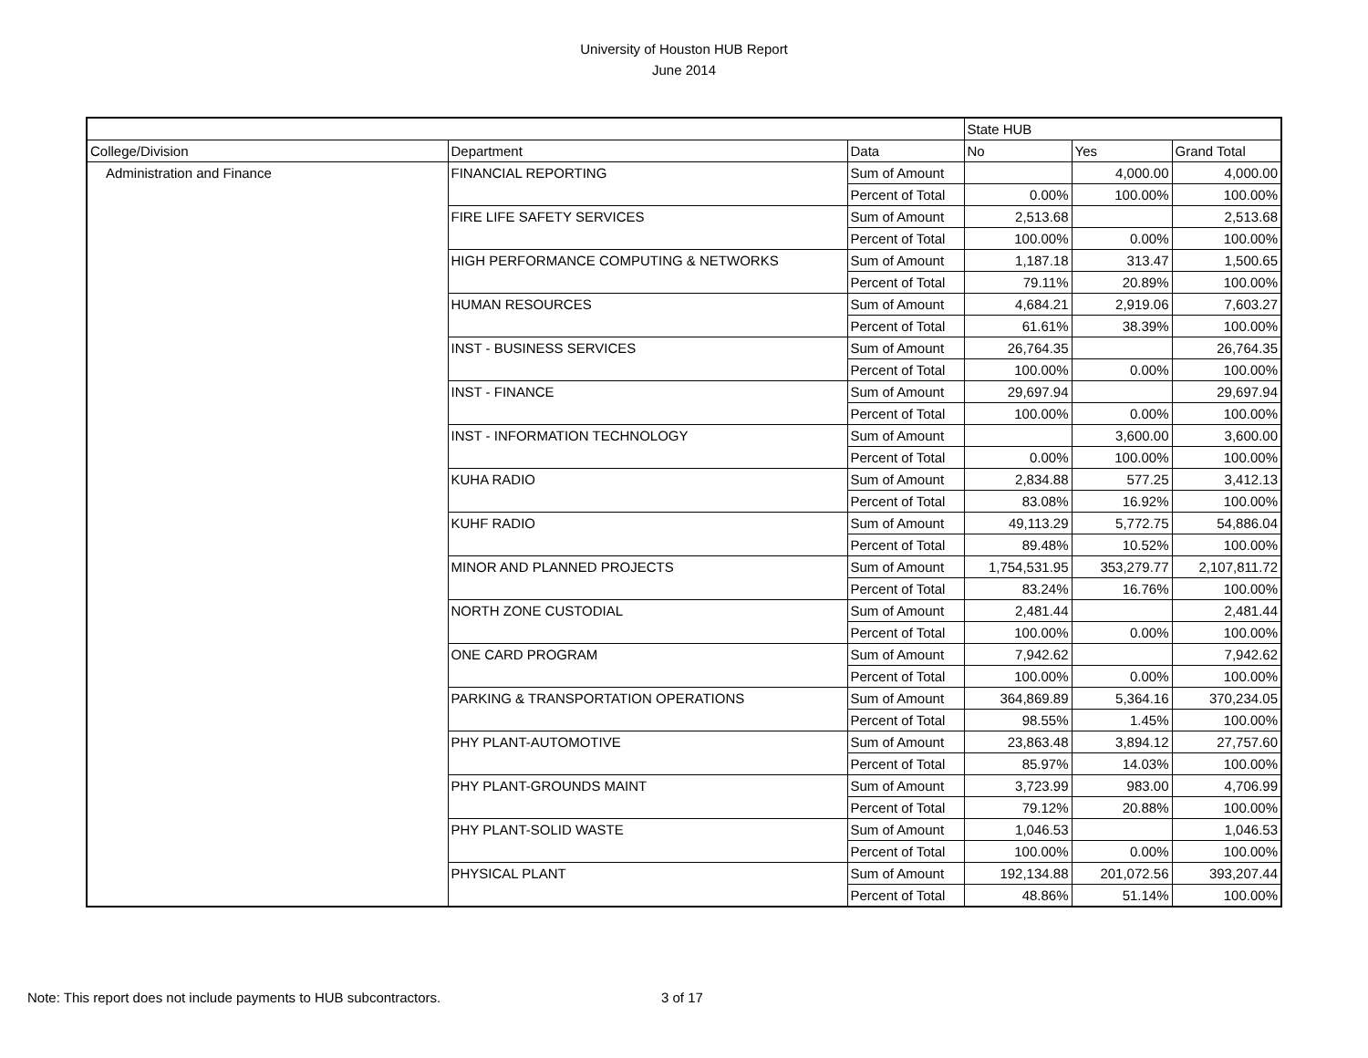University of Houston HUB Report
June 2014
| | | | State HUB | | |
| College/Division | Department | Data | No | Yes | Grand Total |
| Administration and Finance | FINANCIAL REPORTING | Sum of Amount | | 4,000.00 | 4,000.00 |
| | | Percent of Total | 0.00% | 100.00% | 100.00% |
| | FIRE LIFE SAFETY SERVICES | Sum of Amount | 2,513.68 | | 2,513.68 |
| | | Percent of Total | 100.00% | 0.00% | 100.00% |
| | HIGH PERFORMANCE COMPUTING & NETWORKS | Sum of Amount | 1,187.18 | 313.47 | 1,500.65 |
| | | Percent of Total | 79.11% | 20.89% | 100.00% |
| | HUMAN RESOURCES | Sum of Amount | 4,684.21 | 2,919.06 | 7,603.27 |
| | | Percent of Total | 61.61% | 38.39% | 100.00% |
| | INST - BUSINESS SERVICES | Sum of Amount | 26,764.35 | | 26,764.35 |
| | | Percent of Total | 100.00% | 0.00% | 100.00% |
| | INST - FINANCE | Sum of Amount | 29,697.94 | | 29,697.94 |
| | | Percent of Total | 100.00% | 0.00% | 100.00% |
| | INST - INFORMATION TECHNOLOGY | Sum of Amount | | 3,600.00 | 3,600.00 |
| | | Percent of Total | 0.00% | 100.00% | 100.00% |
| | KUHA RADIO | Sum of Amount | 2,834.88 | 577.25 | 3,412.13 |
| | | Percent of Total | 83.08% | 16.92% | 100.00% |
| | KUHF RADIO | Sum of Amount | 49,113.29 | 5,772.75 | 54,886.04 |
| | | Percent of Total | 89.48% | 10.52% | 100.00% |
| | MINOR AND PLANNED PROJECTS | Sum of Amount | 1,754,531.95 | 353,279.77 | 2,107,811.72 |
| | | Percent of Total | 83.24% | 16.76% | 100.00% |
| | NORTH ZONE CUSTODIAL | Sum of Amount | 2,481.44 | | 2,481.44 |
| | | Percent of Total | 100.00% | 0.00% | 100.00% |
| | ONE CARD PROGRAM | Sum of Amount | 7,942.62 | | 7,942.62 |
| | | Percent of Total | 100.00% | 0.00% | 100.00% |
| | PARKING & TRANSPORTATION OPERATIONS | Sum of Amount | 364,869.89 | 5,364.16 | 370,234.05 |
| | | Percent of Total | 98.55% | 1.45% | 100.00% |
| | PHY PLANT-AUTOMOTIVE | Sum of Amount | 23,863.48 | 3,894.12 | 27,757.60 |
| | | Percent of Total | 85.97% | 14.03% | 100.00% |
| | PHY PLANT-GROUNDS MAINT | Sum of Amount | 3,723.99 | 983.00 | 4,706.99 |
| | | Percent of Total | 79.12% | 20.88% | 100.00% |
| | PHY PLANT-SOLID WASTE | Sum of Amount | 1,046.53 | | 1,046.53 |
| | | Percent of Total | 100.00% | 0.00% | 100.00% |
| | PHYSICAL PLANT | Sum of Amount | 192,134.88 | 201,072.56 | 393,207.44 |
| | | Percent of Total | 48.86% | 51.14% | 100.00% |
Note: This report does not include payments to HUB subcontractors. 3 of 17